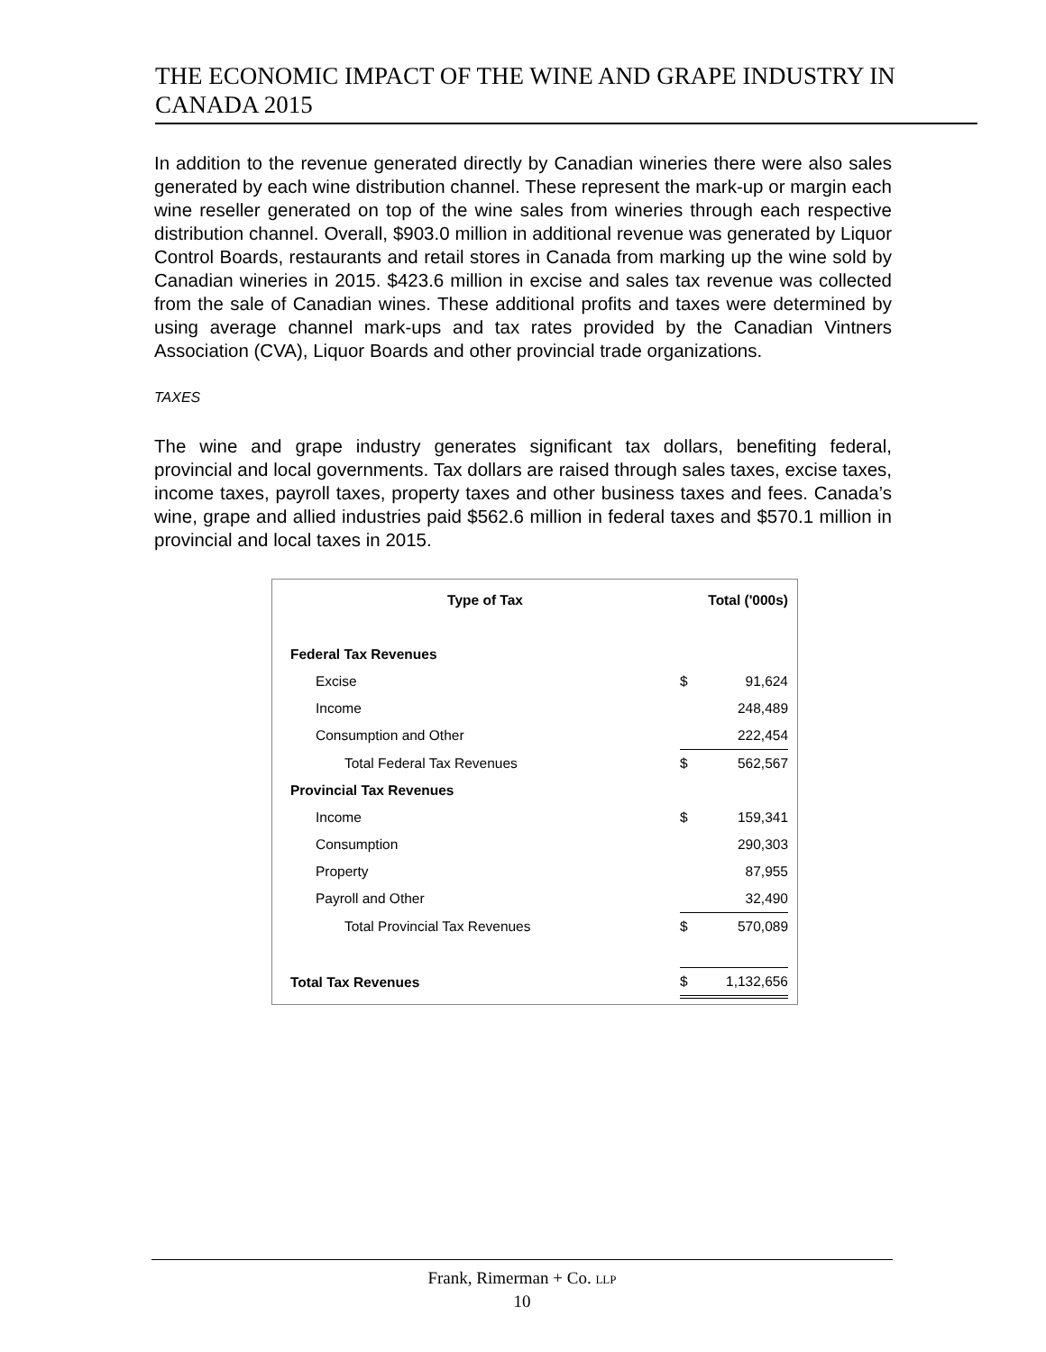THE ECONOMIC IMPACT OF THE WINE AND GRAPE INDUSTRY IN CANADA 2015
In addition to the revenue generated directly by Canadian wineries there were also sales generated by each wine distribution channel. These represent the mark-up or margin each wine reseller generated on top of the wine sales from wineries through each respective distribution channel. Overall, $903.0 million in additional revenue was generated by Liquor Control Boards, restaurants and retail stores in Canada from marking up the wine sold by Canadian wineries in 2015. $423.6 million in excise and sales tax revenue was collected from the sale of Canadian wines. These additional profits and taxes were determined by using average channel mark-ups and tax rates provided by the Canadian Vintners Association (CVA), Liquor Boards and other provincial trade organizations.
TAXES
The wine and grape industry generates significant tax dollars, benefiting federal, provincial and local governments. Tax dollars are raised through sales taxes, excise taxes, income taxes, payroll taxes, property taxes and other business taxes and fees. Canada’s wine, grape and allied industries paid $562.6 million in federal taxes and $570.1 million in provincial and local taxes in 2015.
| Type of Tax | Total ('000s) | |
| --- | --- | --- |
| Federal Tax Revenues | | |
| Excise | $ | 91,624 |
| Income | | 248,489 |
| Consumption and Other | | 222,454 |
| Total Federal Tax Revenues | $ | 562,567 |
| Provincial Tax Revenues | | |
| Income | $ | 159,341 |
| Consumption | | 290,303 |
| Property | | 87,955 |
| Payroll and Other | | 32,490 |
| Total Provincial Tax Revenues | $ | 570,089 |
| Total Tax Revenues | $ | 1,132,656 |
Frank, Rimerman + Co. LLP
10